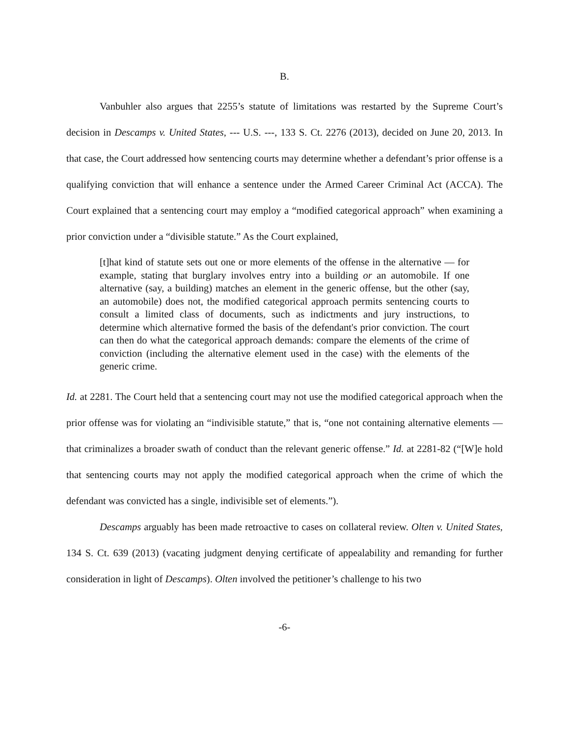B.
Vanbuhler also argues that 2255’s statute of limitations was restarted by the Supreme Court’s decision in Descamps v. United States, --- U.S. ---, 133 S. Ct. 2276 (2013), decided on June 20, 2013. In that case, the Court addressed how sentencing courts may determine whether a defendant’s prior offense is a qualifying conviction that will enhance a sentence under the Armed Career Criminal Act (ACCA). The Court explained that a sentencing court may employ a “modified categorical approach” when examining a prior conviction under a “divisible statute.” As the Court explained,
[t]hat kind of statute sets out one or more elements of the offense in the alternative — for example, stating that burglary involves entry into a building or an automobile. If one alternative (say, a building) matches an element in the generic offense, but the other (say, an automobile) does not, the modified categorical approach permits sentencing courts to consult a limited class of documents, such as indictments and jury instructions, to determine which alternative formed the basis of the defendant's prior conviction. The court can then do what the categorical approach demands: compare the elements of the crime of conviction (including the alternative element used in the case) with the elements of the generic crime.
Id. at 2281. The Court held that a sentencing court may not use the modified categorical approach when the prior offense was for violating an “indivisible statute,” that is, “one not containing alternative elements — that criminalizes a broader swath of conduct than the relevant generic offense.” Id. at 2281-82 (“[W]e hold that sentencing courts may not apply the modified categorical approach when the crime of which the defendant was convicted has a single, indivisible set of elements.”).
Descamps arguably has been made retroactive to cases on collateral review. Olten v. United States, 134 S. Ct. 639 (2013) (vacating judgment denying certificate of appealability and remanding for further consideration in light of Descamps). Olten involved the petitioner’s challenge to his two
-6-